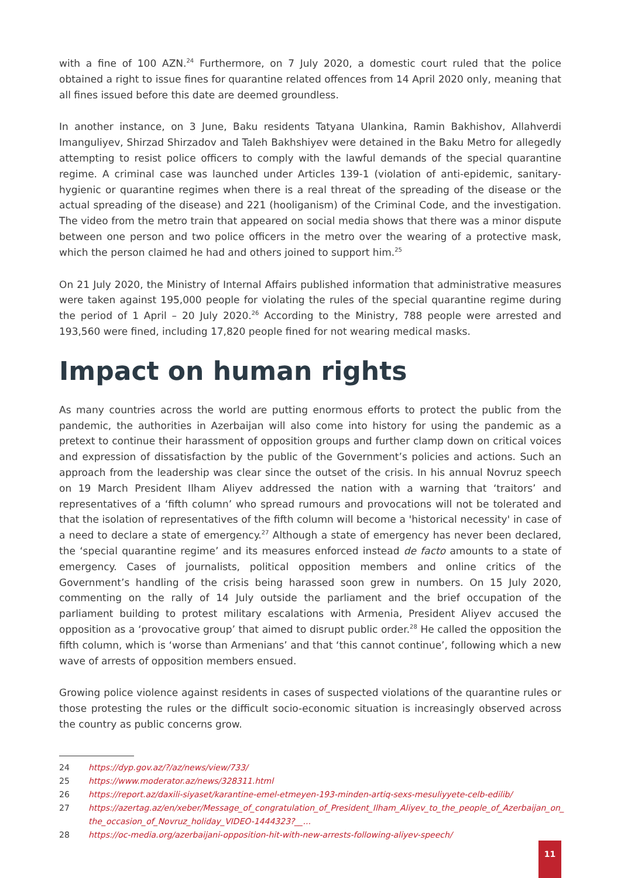with a fine of 100 AZN.<sup>24</sup> Furthermore, on 7 July 2020, a domestic court ruled that the police obtained a right to issue fines for quarantine related offences from 14 April 2020 only, meaning that all fines issued before this date are deemed groundless.
In another instance, on 3 June, Baku residents Tatyana Ulankina, Ramin Bakhishov, Allahverdi Imanguliyev, Shirzad Shirzadov and Taleh Bakhshiyev were detained in the Baku Metro for allegedly attempting to resist police officers to comply with the lawful demands of the special quarantine regime. A criminal case was launched under Articles 139-1 (violation of anti-epidemic, sanitary-hygienic or quarantine regimes when there is a real threat of the spreading of the disease or the actual spreading of the disease) and 221 (hooliganism) of the Criminal Code, and the investigation. The video from the metro train that appeared on social media shows that there was a minor dispute between one person and two police officers in the metro over the wearing of a protective mask, which the person claimed he had and others joined to support him.<sup>25</sup>
On 21 July 2020, the Ministry of Internal Affairs published information that administrative measures were taken against 195,000 people for violating the rules of the special quarantine regime during the period of 1 April – 20 July 2020.<sup>26</sup> According to the Ministry, 788 people were arrested and 193,560 were fined, including 17,820 people fined for not wearing medical masks.
Impact on human rights
As many countries across the world are putting enormous efforts to protect the public from the pandemic, the authorities in Azerbaijan will also come into history for using the pandemic as a pretext to continue their harassment of opposition groups and further clamp down on critical voices and expression of dissatisfaction by the public of the Government’s policies and actions. Such an approach from the leadership was clear since the outset of the crisis. In his annual Novruz speech on 19 March President Ilham Aliyev addressed the nation with a warning that ‘traitors’ and representatives of a ‘fifth column’ who spread rumours and provocations will not be tolerated and that the isolation of representatives of the fifth column will become a 'historical necessity' in case of a need to declare a state of emergency.<sup>27</sup> Although a state of emergency has never been declared, the ‘special quarantine regime’ and its measures enforced instead de facto amounts to a state of emergency. Cases of journalists, political opposition members and online critics of the Government’s handling of the crisis being harassed soon grew in numbers. On 15 July 2020, commenting on the rally of 14 July outside the parliament and the brief occupation of the parliament building to protest military escalations with Armenia, President Aliyev accused the opposition as a ‘provocative group’ that aimed to disrupt public order.<sup>28</sup> He called the opposition the fifth column, which is ‘worse than Armenians’ and that ‘this cannot continue’, following which a new wave of arrests of opposition members ensued.
Growing police violence against residents in cases of suspected violations of the quarantine rules or those protesting the rules or the difficult socio-economic situation is increasingly observed across the country as public concerns grow.
24 https://dyp.gov.az/?/az/news/view/733/
25 https://www.moderator.az/news/328311.html
26 https://report.az/daxili-siyaset/karantine-emel-etmeyen-193-minden-artiq-sexs-mesuliyyete-celb-edilib/
27 https://azertag.az/en/xeber/Message_of_congratulation_of_President_Ilham_Aliyev_to_the_people_of_Azerbaijan_on_ the_occasion_of_Novruz_holiday_VIDEO-1444323?__...
28 https://oc-media.org/azerbaijani-opposition-hit-with-new-arrests-following-aliyev-speech/
11